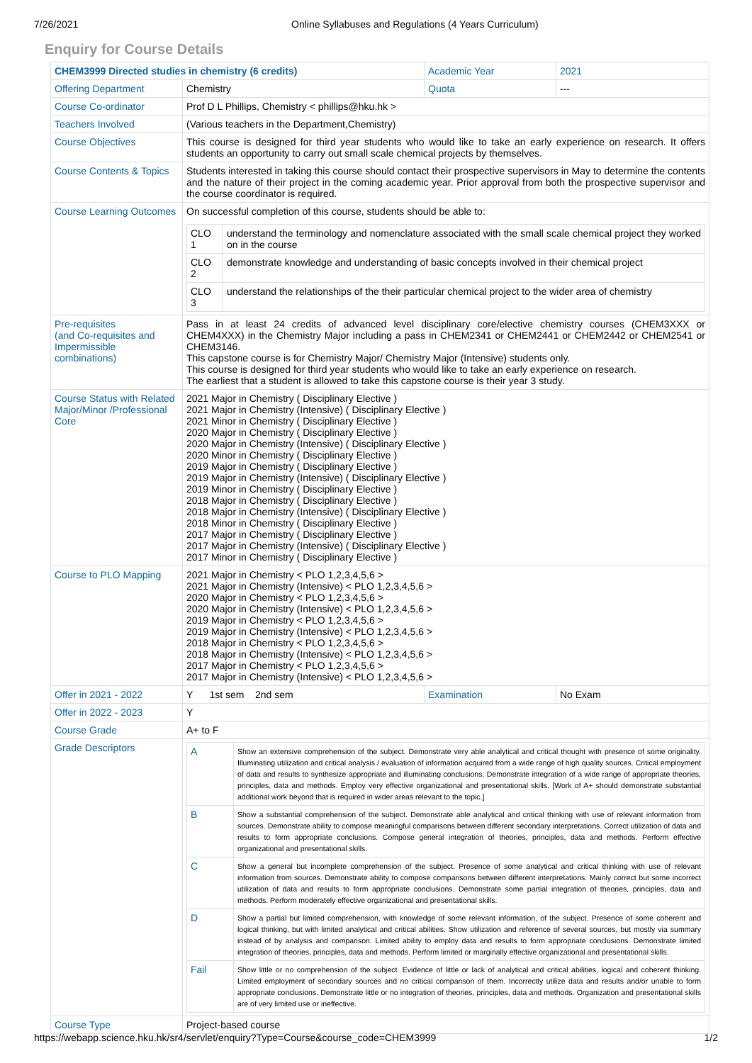7/26/2021 Online Syllabuses and Regulations (4 Years Curriculum)
Enquiry for Course Details
| CHEM3999 Directed studies in chemistry (6 credits) | | Academic Year | 2021 |
| Offering Department | Chemistry | Quota | --- |
| Course Co-ordinator | Prof D L Phillips, Chemistry < phillips@hku.hk > | | |
| Teachers Involved | (Various teachers in the Department,Chemistry) | | |
| Course Objectives | This course is designed for third year students who would like to take an early experience on research. It offers students an opportunity to carry out small scale chemical projects by themselves. | | |
| Course Contents & Topics | Students interested in taking this course should contact their prospective supervisors in May to determine the contents and the nature of their project in the coming academic year. Prior approval from both the prospective supervisor and the course coordinator is required. | | |
| Course Learning Outcomes | On successful completion of this course, students should be able to: / CLO 1 / understand the terminology and nomenclature associated with the small scale chemical project they worked on in the course / / CLO 2 / demonstrate knowledge and understanding of basic concepts involved in their chemical project / / CLO 3 / understand the relationships of the their particular chemical project to the wider area of chemistry / | | |
| Pre-requisites (and Co-requisites and Impermissible combinations) | Pass in at least 24 credits of advanced level disciplinary core/elective chemistry courses (CHEM3XXX or CHEM4XXX) in the Chemistry Major including a pass in CHEM2341 or CHEM2441 or CHEM2442 or CHEM2541 or CHEM3146. This capstone course is for Chemistry Major/ Chemistry Major (Intensive) students only. This course is designed for third year students who would like to take an early experience on research. The earliest that a student is allowed to take this capstone course is their year 3 study. | | |
| Course Status with Related Major/Minor /Professional Core | 2021 Major in Chemistry ( Disciplinary Elective ) 2021 Major in Chemistry (Intensive) ( Disciplinary Elective ) 2021 Minor in Chemistry ( Disciplinary Elective ) 2020 Major in Chemistry ( Disciplinary Elective ) 2020 Major in Chemistry (Intensive) ( Disciplinary Elective ) 2020 Minor in Chemistry ( Disciplinary Elective ) 2019 Major in Chemistry ( Disciplinary Elective ) 2019 Major in Chemistry (Intensive) ( Disciplinary Elective ) 2019 Minor in Chemistry ( Disciplinary Elective ) 2018 Major in Chemistry ( Disciplinary Elective ) 2018 Major in Chemistry (Intensive) ( Disciplinary Elective ) 2018 Minor in Chemistry ( Disciplinary Elective ) 2017 Major in Chemistry ( Disciplinary Elective ) 2017 Major in Chemistry (Intensive) ( Disciplinary Elective ) 2017 Minor in Chemistry ( Disciplinary Elective ) | | |
| Course to PLO Mapping | 2021 Major in Chemistry < PLO 1,2,3,4,5,6 > 2021 Major in Chemistry (Intensive) < PLO 1,2,3,4,5,6 > 2020 Major in Chemistry < PLO 1,2,3,4,5,6 > 2020 Major in Chemistry (Intensive) < PLO 1,2,3,4,5,6 > 2019 Major in Chemistry < PLO 1,2,3,4,5,6 > 2019 Major in Chemistry (Intensive) < PLO 1,2,3,4,5,6 > 2018 Major in Chemistry < PLO 1,2,3,4,5,6 > 2018 Major in Chemistry (Intensive) < PLO 1,2,3,4,5,6 > 2017 Major in Chemistry < PLO 1,2,3,4,5,6 > 2017 Major in Chemistry (Intensive) < PLO 1,2,3,4,5,6 > | | |
| Offer in 2021 - 2022 | Y 1st sem 2nd sem | Examination | No Exam |
| Offer in 2022 - 2023 | Y | | |
| Course Grade | A+ to F | | |
| Grade Descriptors | / A / Show an extensive comprehension of the subject. Demonstrate very able analytical and critical thought with presence of some originality. Illuminating utilization and critical analysis / evaluation of information acquired from a wide range of high quality sources. Critical employment of data and results to synthesize appropriate and illuminating conclusions. Demonstrate integration of a wide range of appropriate theories, principles, data and methods. Employ very effective organizational and presentational skills. [Work of A+ should demonstrate substantial additional work beyond that is required in wider areas relevant to the topic.] / / B / Show a substantial comprehension of the subject. Demonstrate able analytical and critical thinking with use of relevant information from sources. Demonstrate ability to compose meaningful comparisons between different secondary interpretations. Correct utilization of data and results to form appropriate conclusions. Compose general integration of theories, principles, data and methods. Perform effective organizational and presentational skills. / / C / Show a general but incomplete comprehension of the subject. Presence of some analytical and critical thinking with use of relevant information from sources. Demonstrate ability to compose comparisons between different interpretations. Mainly correct but some incorrect utilization of data and results to form appropriate conclusions. Demonstrate some partial integration of theories, principles, data and methods. Perform moderately effective organizational and presentational skills. / / D / Show a partial but limited comprehension, with knowledge of some relevant information, of the subject. Presence of some coherent and logical thinking, but with limited analytical and critical abilities. Show utilization and reference of several sources, but mostly via summary instead of by analysis and comparison. Limited ability to employ data and results to form appropriate conclusions. Demonstrate limited integration of theories, principles, data and methods. Perform limited or marginally effective organizational and presentational skills. / / Fail / Show little or no comprehension of the subject. Evidence of little or lack of analytical and critical abilities, logical and coherent thinking. Limited employment of secondary sources and no critical comparison of them. Incorrectly utilize data and results and/or unable to form appropriate conclusions. Demonstrate little or no integration of theories, principles, data and methods. Organization and presentational skills are of very limited use or ineffective. / | | |
| Course Type | Project-based course | | |
https://webapp.science.hku.hk/sr4/servlet/enquiry?Type=Course&course_code=CHEM3999 1/2